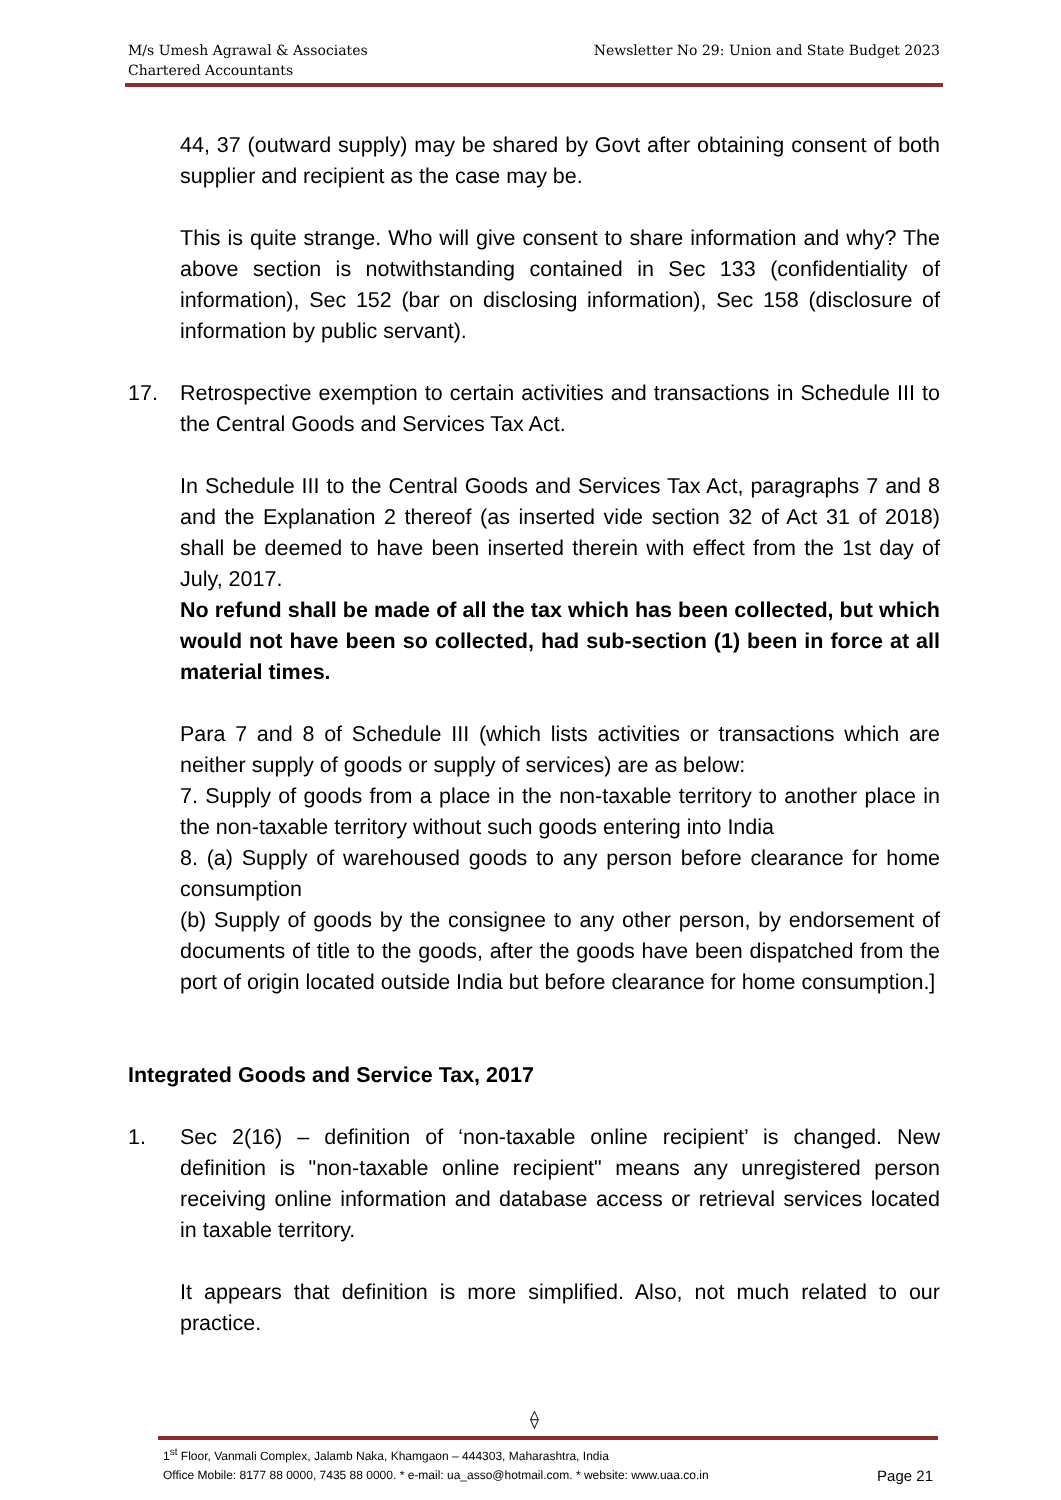Newsletter No 29: Union and State Budget 2023 M/s Umesh Agrawal & Associates
Chartered Accountants
44, 37 (outward supply) may be shared by Govt after obtaining consent of both supplier and recipient as the case may be.
This is quite strange. Who will give consent to share information and why? The above section is notwithstanding contained in Sec 133 (confidentiality of information), Sec 152 (bar on disclosing information), Sec 158 (disclosure of information by public servant).
17. Retrospective exemption to certain activities and transactions in Schedule III to the Central Goods and Services Tax Act.
In Schedule III to the Central Goods and Services Tax Act, paragraphs 7 and 8 and the Explanation 2 thereof (as inserted vide section 32 of Act 31 of 2018) shall be deemed to have been inserted therein with effect from the 1st day of July, 2017.
No refund shall be made of all the tax which has been collected, but which would not have been so collected, had sub-section (1) been in force at all material times.
Para 7 and 8 of Schedule III (which lists activities or transactions which are neither supply of goods or supply of services) are as below:
7. Supply of goods from a place in the non-taxable territory to another place in the non-taxable territory without such goods entering into India
8. (a) Supply of warehoused goods to any person before clearance for home consumption
(b) Supply of goods by the consignee to any other person, by endorsement of documents of title to the goods, after the goods have been dispatched from the port of origin located outside India but before clearance for home consumption.]
Integrated Goods and Service Tax, 2017
1. Sec 2(16) – definition of ‘non-taxable online recipient’ is changed. New definition is "non-taxable online recipient" means any unregistered person receiving online information and database access or retrieval services located in taxable territory.
It appears that definition is more simplified. Also, not much related to our practice.
⟠
1<sup>st</sup> Floor, Vanmali Complex, Jalamb Naka, Khamgaon – 444303, Maharashtra, India
Page 21 Office Mobile: 8177 88 0000, 7435 88 0000. * e-mail: ua_asso@hotmail.com. * website: www.uaa.co.in